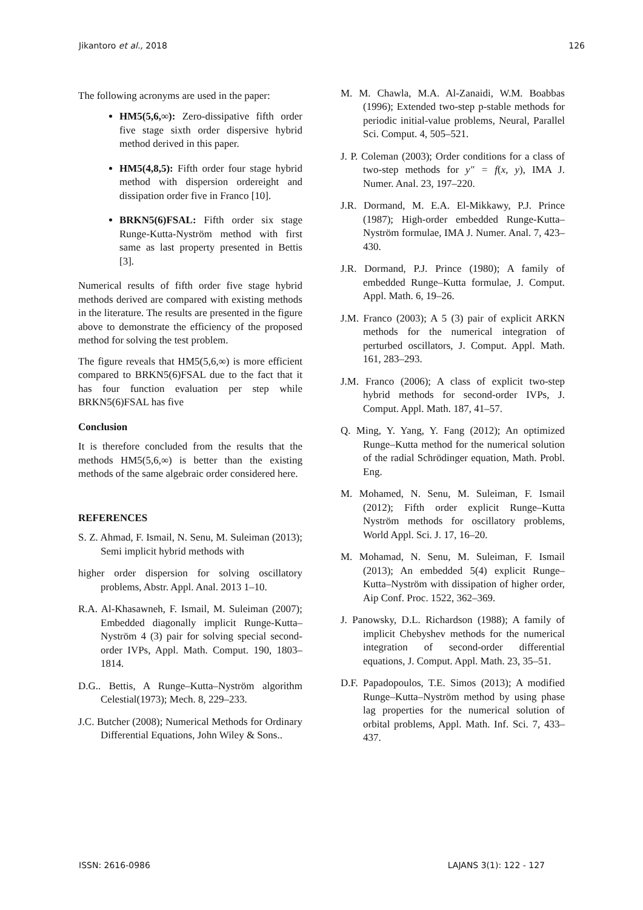Jikantoro et al., 2018 126
The following acronyms are used in the paper:
HM5(5,6,∞): Zero-dissipative fifth order five stage sixth order dispersive hybrid method derived in this paper.
HM5(4,8,5): Fifth order four stage hybrid method with dispersion ordereight and dissipation order five in Franco [10].
BRKN5(6)FSAL: Fifth order six stage Runge-Kutta-Nyström method with first same as last property presented in Bettis [3].
Numerical results of fifth order five stage hybrid methods derived are compared with existing methods in the literature. The results are presented in the figure above to demonstrate the efficiency of the proposed method for solving the test problem.
The figure reveals that HM5(5,6,∞) is more efficient compared to BRKN5(6)FSAL due to the fact that it has four function evaluation per step while BRKN5(6)FSAL has five
Conclusion
It is therefore concluded from the results that the methods HM5(5,6,∞) is better than the existing methods of the same algebraic order considered here.
REFERENCES
S. Z. Ahmad, F. Ismail, N. Senu, M. Suleiman (2013); Semi implicit hybrid methods with
higher order dispersion for solving oscillatory problems, Abstr. Appl. Anal. 2013 1–10.
R.A. Al-Khasawneh, F. Ismail, M. Suleiman (2007); Embedded diagonally implicit Runge-Kutta–Nyström 4 (3) pair for solving special second-order IVPs, Appl. Math. Comput. 190, 1803–1814.
D.G.. Bettis, A Runge–Kutta–Nyström algorithm Celestial(1973); Mech. 8, 229–233.
J.C. Butcher (2008); Numerical Methods for Ordinary Differential Equations, John Wiley & Sons..
M. M. Chawla, M.A. Al-Zanaidi, W.M. Boabbas (1996); Extended two-step p-stable methods for periodic initial-value problems, Neural, Parallel Sci. Comput. 4, 505–521.
J. P. Coleman (2003); Order conditions for a class of two-step methods for y″ = f(x, y), IMA J. Numer. Anal. 23, 197–220.
J.R. Dormand, M. E.A. El-Mikkawy, P.J. Prince (1987); High-order embedded Runge-Kutta–Nyström formulae, IMA J. Numer. Anal. 7, 423–430.
J.R. Dormand, P.J. Prince (1980); A family of embedded Runge–Kutta formulae, J. Comput. Appl. Math. 6, 19–26.
J.M. Franco (2003); A 5 (3) pair of explicit ARKN methods for the numerical integration of perturbed oscillators, J. Comput. Appl. Math. 161, 283–293.
J.M. Franco (2006); A class of explicit two-step hybrid methods for second-order IVPs, J. Comput. Appl. Math. 187, 41–57.
Q. Ming, Y. Yang, Y. Fang (2012); An optimized Runge–Kutta method for the numerical solution of the radial Schrödinger equation, Math. Probl. Eng.
M. Mohamed, N. Senu, M. Suleiman, F. Ismail (2012); Fifth order explicit Runge–Kutta Nyström methods for oscillatory problems, World Appl. Sci. J. 17, 16–20.
M. Mohamad, N. Senu, M. Suleiman, F. Ismail (2013); An embedded 5(4) explicit Runge–Kutta–Nyström with dissipation of higher order, Aip Conf. Proc. 1522, 362–369.
J. Panowsky, D.L. Richardson (1988); A family of implicit Chebyshev methods for the numerical integration of second-order differential equations, J. Comput. Appl. Math. 23, 35–51.
D.F. Papadopoulos, T.E. Simos (2013); A modified Runge–Kutta–Nyström method by using phase lag properties for the numerical solution of orbital problems, Appl. Math. Inf. Sci. 7, 433–437.
ISSN: 2616-0986 LAJANS 3(1): 122 - 127